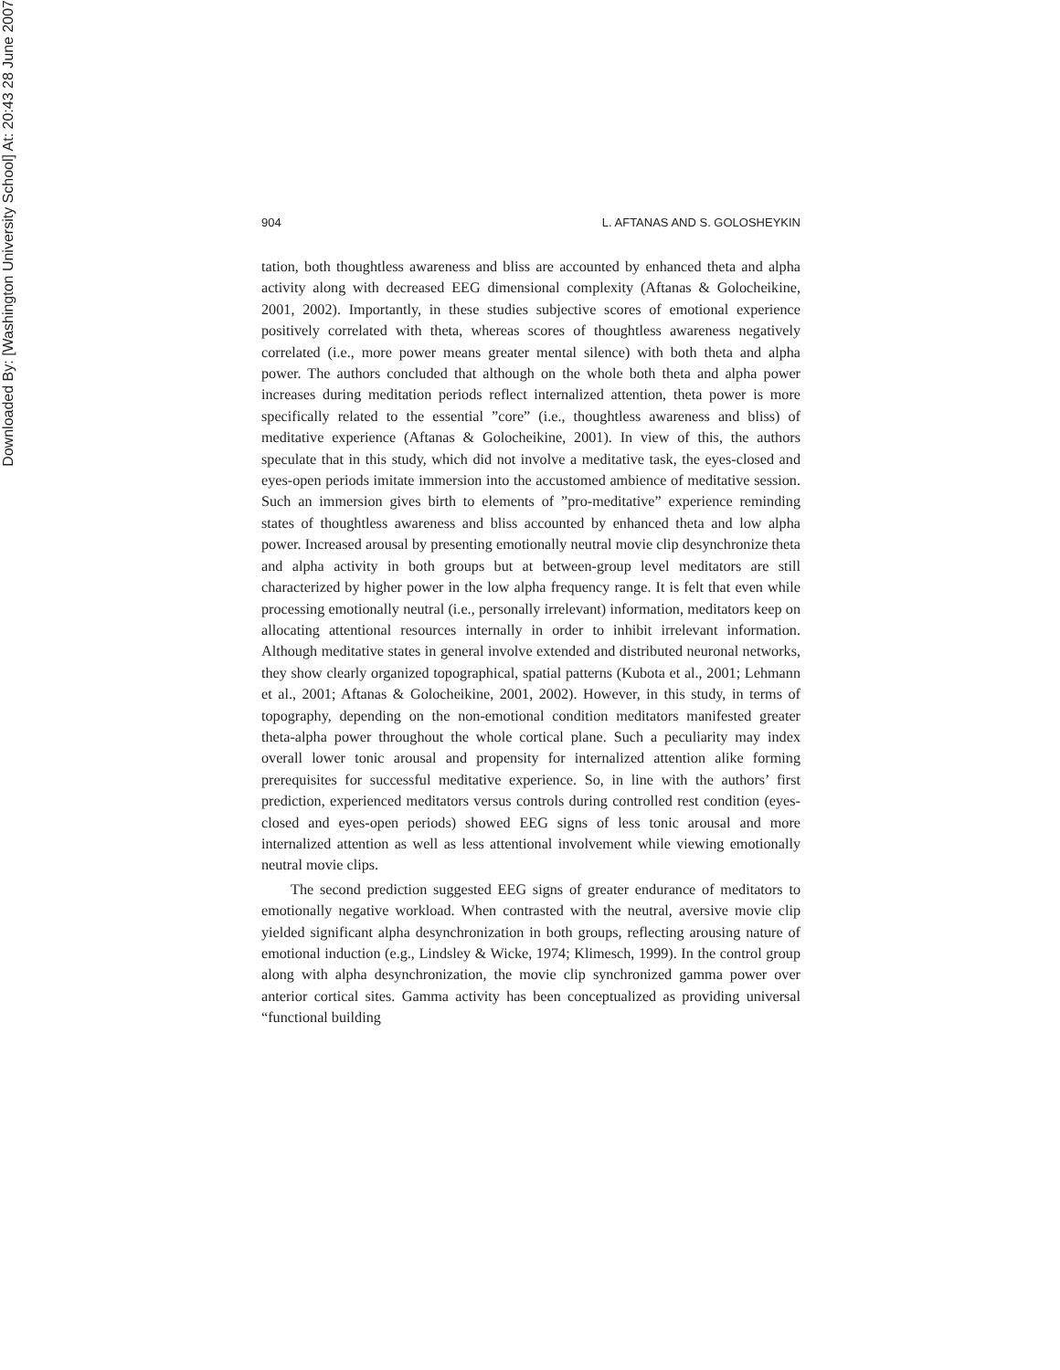Downloaded By: [Washington University School] At: 20:43 28 June 2007
904 L. AFTANAS AND S. GOLOSHEYKIN
tation, both thoughtless awareness and bliss are accounted by enhanced theta and alpha activity along with decreased EEG dimensional complexity (Aftanas & Golocheikine, 2001, 2002). Importantly, in these studies subjective scores of emotional experience positively correlated with theta, whereas scores of thoughtless awareness negatively correlated (i.e., more power means greater mental silence) with both theta and alpha power. The authors concluded that although on the whole both theta and alpha power increases during meditation periods reflect internalized attention, theta power is more specifically related to the essential ”core” (i.e., thoughtless awareness and bliss) of meditative experience (Aftanas & Golocheikine, 2001). In view of this, the authors speculate that in this study, which did not involve a meditative task, the eyes-closed and eyes-open periods imitate immersion into the accustomed ambience of meditative session. Such an immersion gives birth to elements of ”pro-meditative” experience reminding states of thoughtless awareness and bliss accounted by enhanced theta and low alpha power. Increased arousal by presenting emotionally neutral movie clip desynchronize theta and alpha activity in both groups but at between-group level meditators are still characterized by higher power in the low alpha frequency range. It is felt that even while processing emotionally neutral (i.e., personally irrelevant) information, meditators keep on allocating attentional resources internally in order to inhibit irrelevant information. Although meditative states in general involve extended and distributed neuronal networks, they show clearly organized topographical, spatial patterns (Kubota et al., 2001; Lehmann et al., 2001; Aftanas & Golocheikine, 2001, 2002). However, in this study, in terms of topography, depending on the non-emotional condition meditators manifested greater theta-alpha power throughout the whole cortical plane. Such a peculiarity may index overall lower tonic arousal and propensity for internalized attention alike forming prerequisites for successful meditative experience. So, in line with the authors’ first prediction, experienced meditators versus controls during controlled rest condition (eyes-closed and eyes-open periods) showed EEG signs of less tonic arousal and more internalized attention as well as less attentional involvement while viewing emotionally neutral movie clips.
The second prediction suggested EEG signs of greater endurance of meditators to emotionally negative workload. When contrasted with the neutral, aversive movie clip yielded significant alpha desynchronization in both groups, reflecting arousing nature of emotional induction (e.g., Lindsley & Wicke, 1974; Klimesch, 1999). In the control group along with alpha desynchronization, the movie clip synchronized gamma power over anterior cortical sites. Gamma activity has been conceptualized as providing universal “functional building